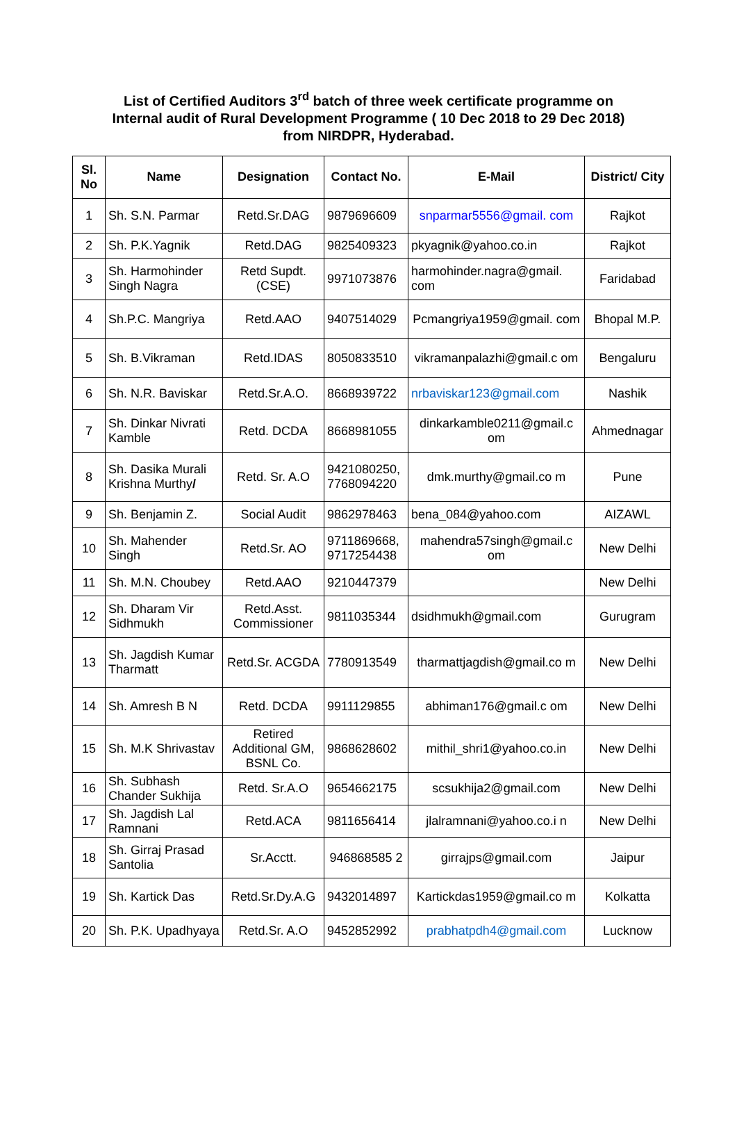List of Certified Auditors 3<sup>rd</sup> batch of three week certificate programme on Internal audit of Rural Development Programme ( 10 Dec 2018 to 29 Dec 2018) from NIRDPR, Hyderabad.
| Sl. No | Name | Designation | Contact No. | E-Mail | District/ City |
| --- | --- | --- | --- | --- | --- |
| 1 | Sh. S.N. Parmar | Retd.Sr.DAG | 9879696609 | snparmar5556@gmail. com | Rajkot |
| 2 | Sh. P.K.Yagnik | Retd.DAG | 9825409323 | pkyagnik@yahoo.co.in | Rajkot |
| 3 | Sh. Harmohinder Singh Nagra | Retd Supdt. (CSE) | 9971073876 | harmohinder.nagra@gmail. com | Faridabad |
| 4 | Sh.P.C. Mangriya | Retd.AAO | 9407514029 | Pcmangriya1959@gmail. com | Bhopal M.P. |
| 5 | Sh. B.Vikraman | Retd.IDAS | 8050833510 | vikramanpalazhi@gmail.c om | Bengaluru |
| 6 | Sh. N.R. Baviskar | Retd.Sr.A.O. | 8668939722 | nrbaviskar123@gmail.com | Nashik |
| 7 | Sh. Dinkar Nivrati Kamble | Retd. DCDA | 8668981055 | dinkarkamble0211@gmail.c om | Ahmednagar |
| 8 | Sh. Dasika Murali Krishna Murthy / | Retd. Sr. A.O | 9421080250, 7768094220 | dmk.murthy@gmail.co m | Pune |
| 9 | Sh. Benjamin Z. | Social Audit | 9862978463 | bena_084@yahoo.com | AIZAWL |
| 10 | Sh. Mahender Singh | Retd.Sr. AO | 9711869668, 9717254438 | mahendra57singh@gmail.c om | New Delhi |
| 11 | Sh. M.N. Choubey | Retd.AAO | 9210447379 | | New Delhi |
| 12 | Sh. Dharam Vir Sidhmukh | Retd.Asst. Commissioner | 9811035344 | dsidhmukh@gmail.com | Gurugram |
| 13 | Sh. Jagdish Kumar Tharmatt | Retd.Sr. ACGDA | 7780913549 | tharmattjagdish@gmail.co m | New Delhi |
| 14 | Sh. Amresh B N | Retd. DCDA | 9911129855 | abhiman176@gmail.c om | New Delhi |
| 15 | Sh. M.K Shrivastav | Retired Additional GM, BSNL Co. | 9868628602 | mithil_shri1@yahoo.co.in | New Delhi |
| 16 | Sh. Subhash Chander Sukhija | Retd. Sr.A.O | 9654662175 | scsukhija2@gmail.com | New Delhi |
| 17 | Sh. Jagdish Lal Ramnani | Retd.ACA | 9811656414 | jlalramnani@yahoo.co.i n | New Delhi |
| 18 | Sh. Girraj Prasad Santolia | Sr.Acctt. | 946868585 2 | girrajps@gmail.com | Jaipur |
| 19 | Sh. Kartick Das | Retd.Sr.Dy.A.G | 9432014897 | Kartickdas1959@gmail.co m | Kolkatta |
| 20 | Sh. P.K. Upadhyaya | Retd.Sr. A.O | 9452852992 | prabhatpdh4@gmail.com | Lucknow |